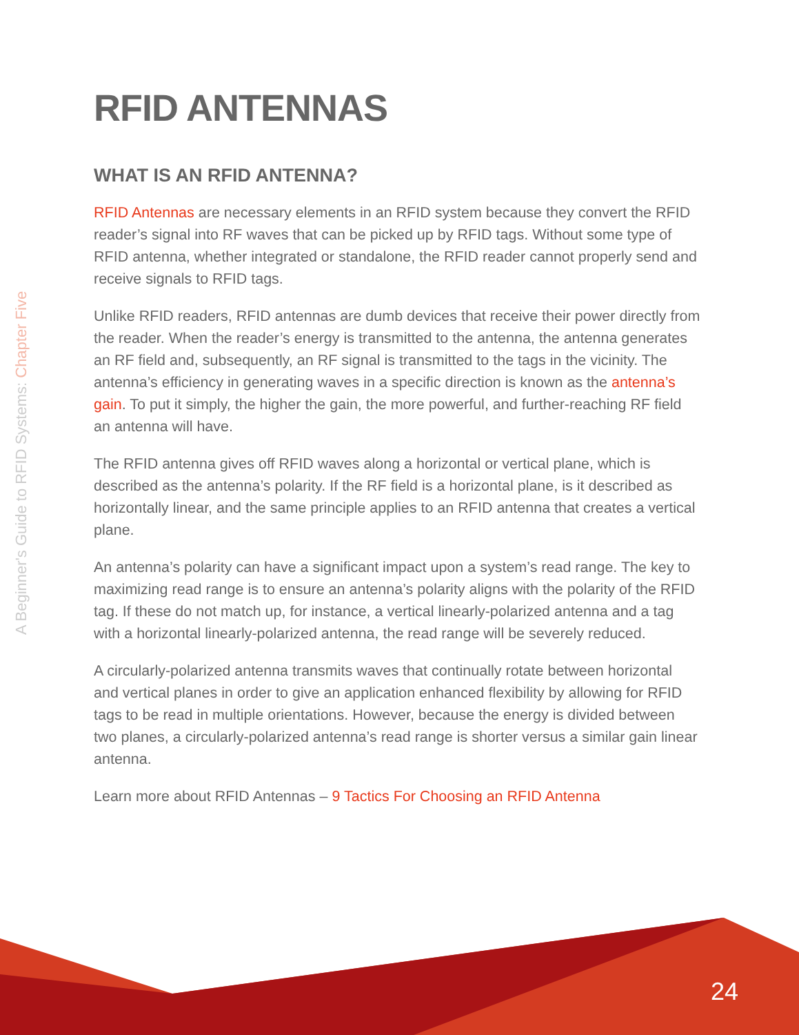A Beginner's Guide to RFID Systems: Chapter Five
RFID ANTENNAS
WHAT IS AN RFID ANTENNA?
RFID Antennas are necessary elements in an RFID system because they convert the RFID reader’s signal into RF waves that can be picked up by RFID tags. Without some type of RFID antenna, whether integrated or standalone, the RFID reader cannot properly send and receive signals to RFID tags.
Unlike RFID readers, RFID antennas are dumb devices that receive their power directly from the reader. When the reader’s energy is transmitted to the antenna, the antenna generates an RF field and, subsequently, an RF signal is transmitted to the tags in the vicinity. The antenna’s efficiency in generating waves in a specific direction is known as the antenna’s gain. To put it simply, the higher the gain, the more powerful, and further-reaching RF field an antenna will have.
The RFID antenna gives off RFID waves along a horizontal or vertical plane, which is described as the antenna’s polarity. If the RF field is a horizontal plane, is it described as horizontally linear, and the same principle applies to an RFID antenna that creates a vertical plane.
An antenna’s polarity can have a significant impact upon a system’s read range. The key to maximizing read range is to ensure an antenna’s polarity aligns with the polarity of the RFID tag. If these do not match up, for instance, a vertical linearly-polarized antenna and a tag with a horizontal linearly-polarized antenna, the read range will be severely reduced.
A circularly-polarized antenna transmits waves that continually rotate between horizontal and vertical planes in order to give an application enhanced flexibility by allowing for RFID tags to be read in multiple orientations. However, because the energy is divided between two planes, a circularly-polarized antenna’s read range is shorter versus a similar gain linear antenna.
Learn more about RFID Antennas – 9 Tactics For Choosing an RFID Antenna
24